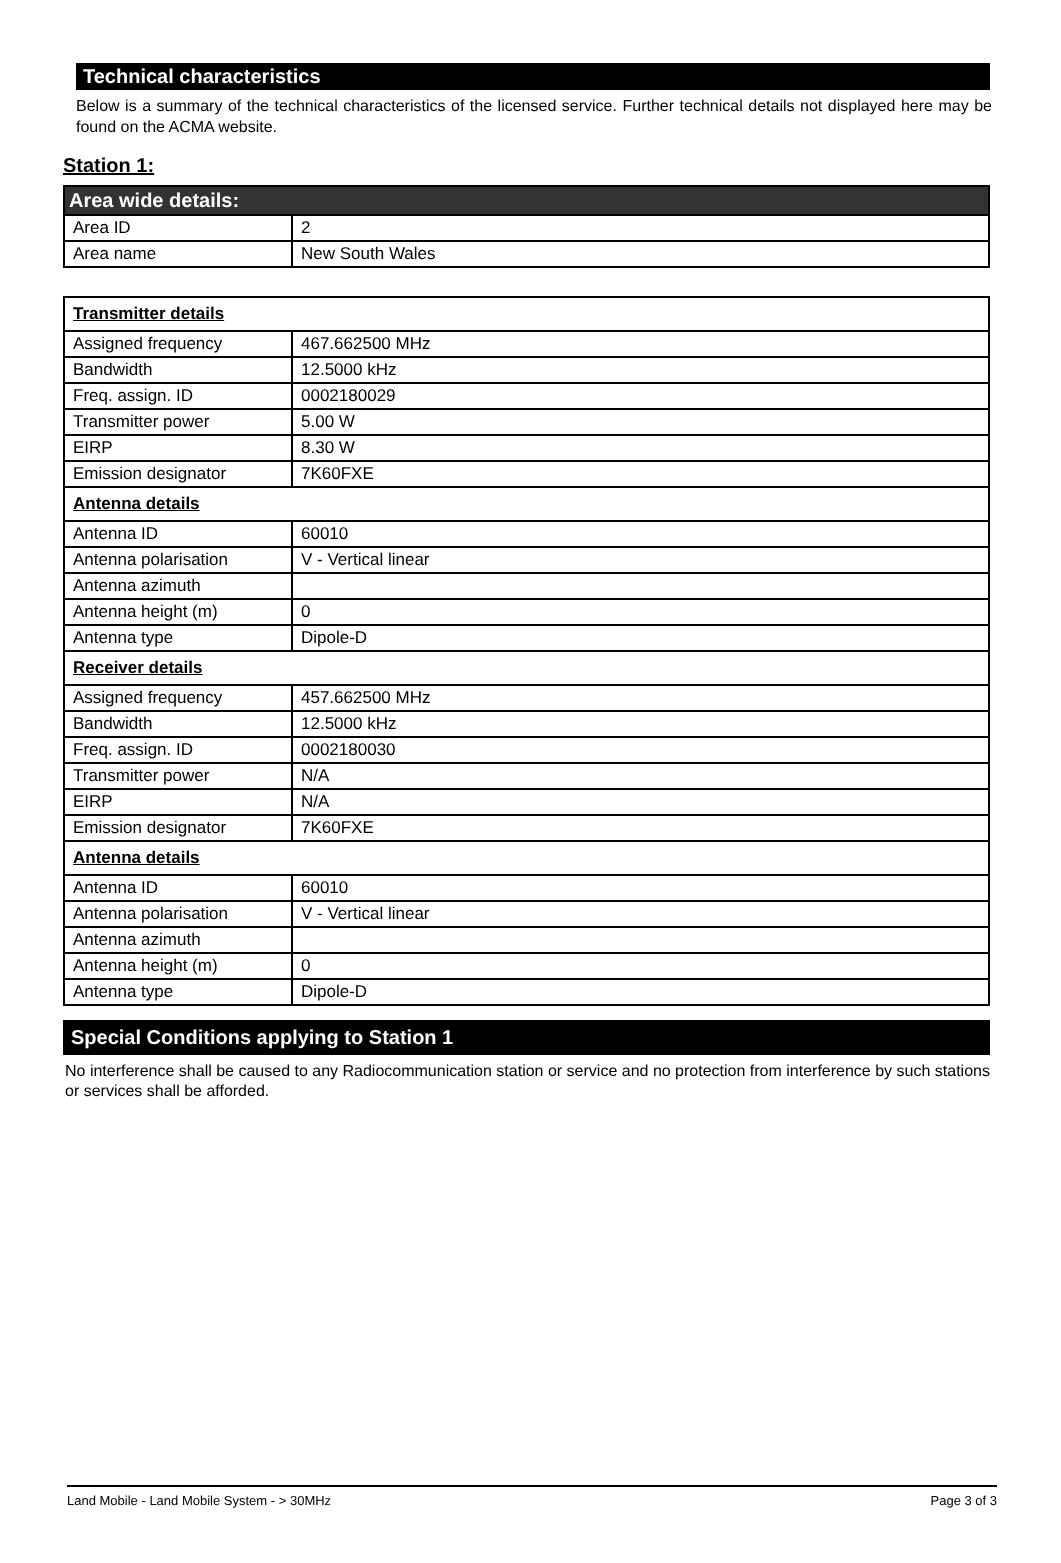Technical characteristics
Below is a summary of the technical characteristics of the licensed service. Further technical details not displayed here may be found on the ACMA website.
Station 1:
| Area wide details: | |
| --- | --- |
| Area ID | 2 |
| Area name | New South Wales |
| Transmitter details | |
| Assigned frequency | 467.662500 MHz |
| Bandwidth | 12.5000 kHz |
| Freq. assign. ID | 0002180029 |
| Transmitter power | 5.00 W |
| EIRP | 8.30 W |
| Emission designator | 7K60FXE |
| Antenna details | |
| Antenna ID | 60010 |
| Antenna polarisation | V - Vertical linear |
| Antenna azimuth | |
| Antenna height (m) | 0 |
| Antenna type | Dipole-D |
| Receiver details | |
| Assigned frequency | 457.662500 MHz |
| Bandwidth | 12.5000 kHz |
| Freq. assign. ID | 0002180030 |
| Transmitter power | N/A |
| EIRP | N/A |
| Emission designator | 7K60FXE |
| Antenna details | |
| Antenna ID | 60010 |
| Antenna polarisation | V - Vertical linear |
| Antenna azimuth | |
| Antenna height (m) | 0 |
| Antenna type | Dipole-D |
Special Conditions applying to Station 1
No interference shall be caused to any Radiocommunication station or service and no protection from interference by such stations or services shall be afforded.
Land Mobile - Land Mobile System - > 30MHz Page 3 of 3